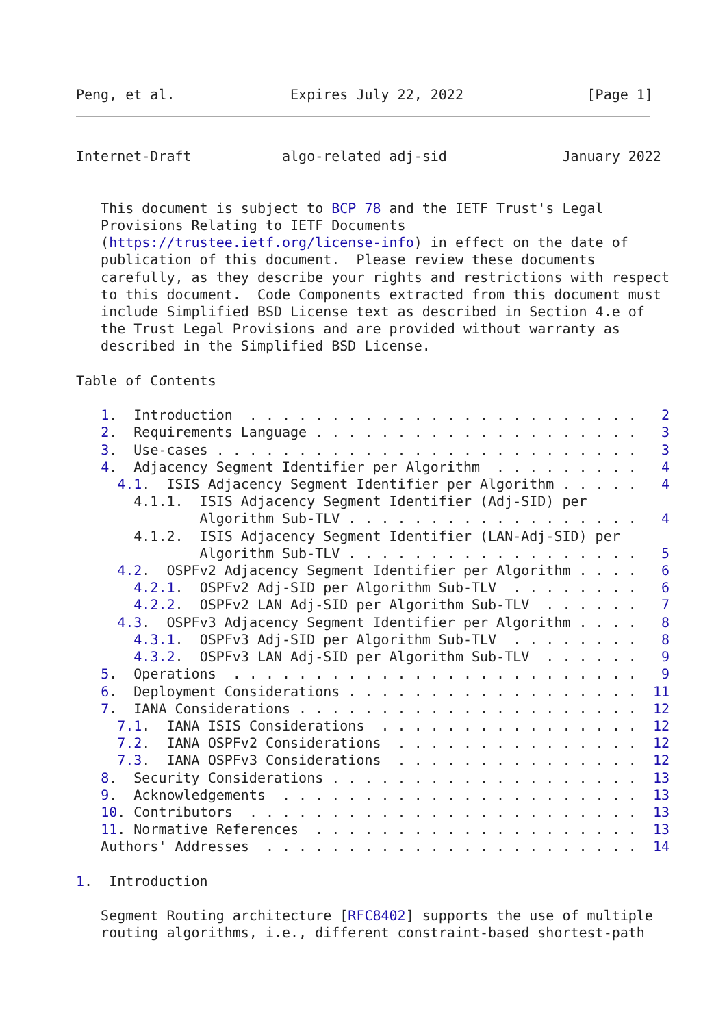Peng, et al.              Expires July 22, 2022               [Page 1]
Internet-Draft           algo-related adj-sid              January 2022


   This document is subject to BCP 78 and the IETF Trust's Legal
   Provisions Relating to IETF Documents
   (https://trustee.ietf.org/license-info) in effect on the date of
   publication of this document.  Please review these documents
   carefully, as they describe your rights and restrictions with respect
   to this document.  Code Components extracted from this document must
   include Simplified BSD License text as described in Section 4.e of
   the Trust Legal Provisions and are provided without warranty as
   described in the Simplified BSD License.

Table of Contents

   1.  Introduction  . . . . . . . . . . . . . . . . . . . . . . . .   2
   2.  Requirements Language . . . . . . . . . . . . . . . . . . . .   3
   3.  Use-cases . . . . . . . . . . . . . . . . . . . . . . . . . .   3
   4.  Adjacency Segment Identifier per Algorithm  . . . . . . . . .   4
     4.1.  ISIS Adjacency Segment Identifier per Algorithm . . . . .   4
       4.1.1.  ISIS Adjacency Segment Identifier (Adj-SID) per
               Algorithm Sub-TLV . . . . . . . . . . . . . . . . . .   4
       4.1.2.  ISIS Adjacency Segment Identifier (LAN-Adj-SID) per
               Algorithm Sub-TLV . . . . . . . . . . . . . . . . . .   5
     4.2.  OSPFv2 Adjacency Segment Identifier per Algorithm . . . .   6
       4.2.1.  OSPFv2 Adj-SID per Algorithm Sub-TLV  . . . . . . . .   6
       4.2.2.  OSPFv2 LAN Adj-SID per Algorithm Sub-TLV  . . . . . .   7
     4.3.  OSPFv3 Adjacency Segment Identifier per Algorithm . . . .   8
       4.3.1.  OSPFv3 Adj-SID per Algorithm Sub-TLV  . . . . . . . .   8
       4.3.2.  OSPFv3 LAN Adj-SID per Algorithm Sub-TLV  . . . . . .   9
   5.  Operations  . . . . . . . . . . . . . . . . . . . . . . . . .   9
   6.  Deployment Considerations . . . . . . . . . . . . . . . . . .  11
   7.  IANA Considerations . . . . . . . . . . . . . . . . . . . . .  12
     7.1.  IANA ISIS Considerations  . . . . . . . . . . . . . . . .  12
     7.2.  IANA OSPFv2 Considerations  . . . . . . . . . . . . . . .  12
     7.3.  IANA OSPFv3 Considerations  . . . . . . . . . . . . . . .  12
   8.  Security Considerations . . . . . . . . . . . . . . . . . . .  13
   9.  Acknowledgements  . . . . . . . . . . . . . . . . . . . . . .  13
   10. Contributors  . . . . . . . . . . . . . . . . . . . . . . . .  13
   11. Normative References  . . . . . . . . . . . . . . . . . . . .  13
   Authors' Addresses  . . . . . . . . . . . . . . . . . . . . . . .  14

1.  Introduction

   Segment Routing architecture [RFC8402] supports the use of multiple
   routing algorithms, i.e., different constraint-based shortest-path